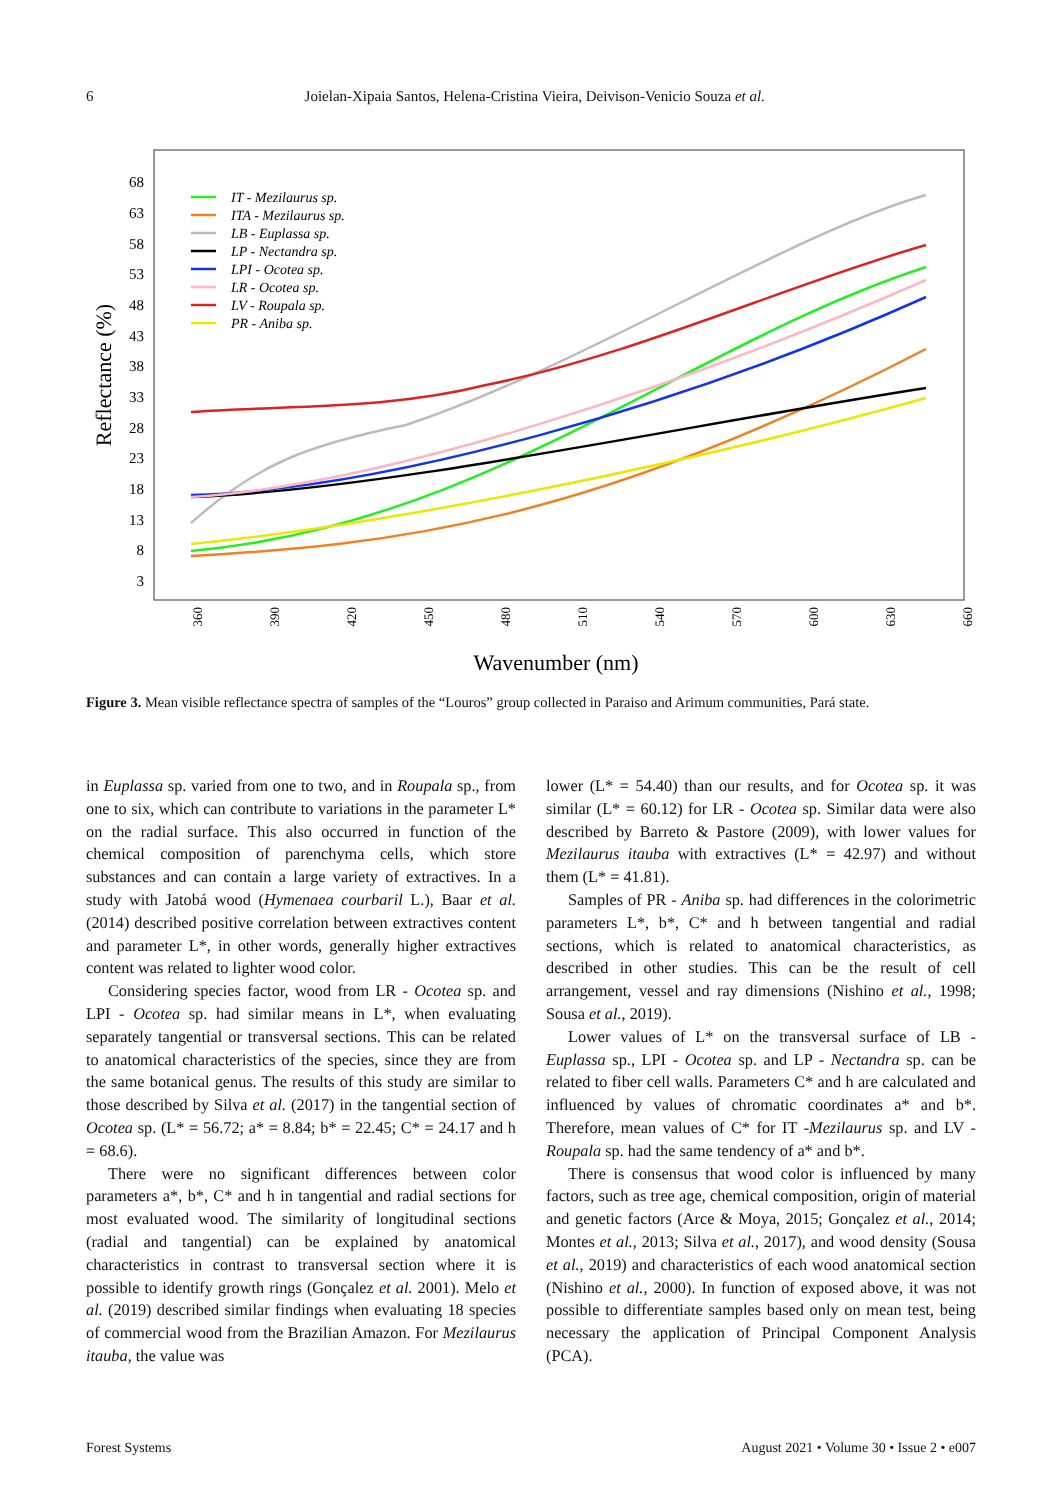6 Joielan-Xipaia Santos, Helena-Cristina Vieira, Deivison-Venicio Souza et al.
68
63
58
53
48
43
38
33
28
23
18
13
8
3
Reflectance (%)
360
390
420
450
480
510
540
570
600
630
660
Wavenumber (nm)
IT - Mezilaurus sp.
ITA - Mezilaurus sp.
LB - Euplassa sp.
LP - Nectandra sp.
LPI - Ocotea sp.
LR - Ocotea sp.
LV - Roupala sp.
PR - Aniba sp.
Figure 3. Mean visible reflectance spectra of samples of the “Louros” group collected in Paraiso and Arimum communities, Pará state.
in Euplassa sp. varied from one to two, and in Roupala sp., from one to six, which can contribute to variations in the parameter L* on the radial surface. This also occurred in function of the chemical composition of parenchyma cells, which store substances and can contain a large variety of extractives. In a study with Jatobá wood (Hymenaea courbaril L.), Baar et al. (2014) described positive correlation between extractives content and parameter L*, in other words, generally higher extractives content was related to lighter wood color.
Considering species factor, wood from LR - Ocotea sp. and LPI - Ocotea sp. had similar means in L*, when evaluating separately tangential or transversal sections. This can be related to anatomical characteristics of the species, since they are from the same botanical genus. The results of this study are similar to those described by Silva et al. (2017) in the tangential section of Ocotea sp. (L* = 56.72; a* = 8.84; b* = 22.45; C* = 24.17 and h = 68.6).
There were no significant differences between color parameters a*, b*, C* and h in tangential and radial sections for most evaluated wood. The similarity of longitudinal sections (radial and tangential) can be explained by anatomical characteristics in contrast to transversal section where it is possible to identify growth rings (Gonçalez et al. 2001). Melo et al. (2019) described similar findings when evaluating 18 species of commercial wood from the Brazilian Amazon. For Mezilaurus itauba, the value was
lower (L* = 54.40) than our results, and for Ocotea sp. it was similar (L* = 60.12) for LR - Ocotea sp. Similar data were also described by Barreto & Pastore (2009), with lower values for Mezilaurus itauba with extractives (L* = 42.97) and without them (L* = 41.81).
Samples of PR - Aniba sp. had differences in the colorimetric parameters L*, b*, C* and h between tangential and radial sections, which is related to anatomical characteristics, as described in other studies. This can be the result of cell arrangement, vessel and ray dimensions (Nishino et al., 1998; Sousa et al., 2019).
Lower values of L* on the transversal surface of LB - Euplassa sp., LPI - Ocotea sp. and LP - Nectandra sp. can be related to fiber cell walls. Parameters C* and h are calculated and influenced by values of chromatic coordinates a* and b*. Therefore, mean values of C* for IT -Mezilaurus sp. and LV - Roupala sp. had the same tendency of a* and b*.
There is consensus that wood color is influenced by many factors, such as tree age, chemical composition, origin of material and genetic factors (Arce & Moya, 2015; Gonçalez et al., 2014; Montes et al., 2013; Silva et al., 2017), and wood density (Sousa et al., 2019) and characteristics of each wood anatomical section (Nishino et al., 2000). In function of exposed above, it was not possible to differentiate samples based only on mean test, being necessary the application of Principal Component Analysis (PCA).
Forest Systems August 2021 • Volume 30 • Issue 2 • e007